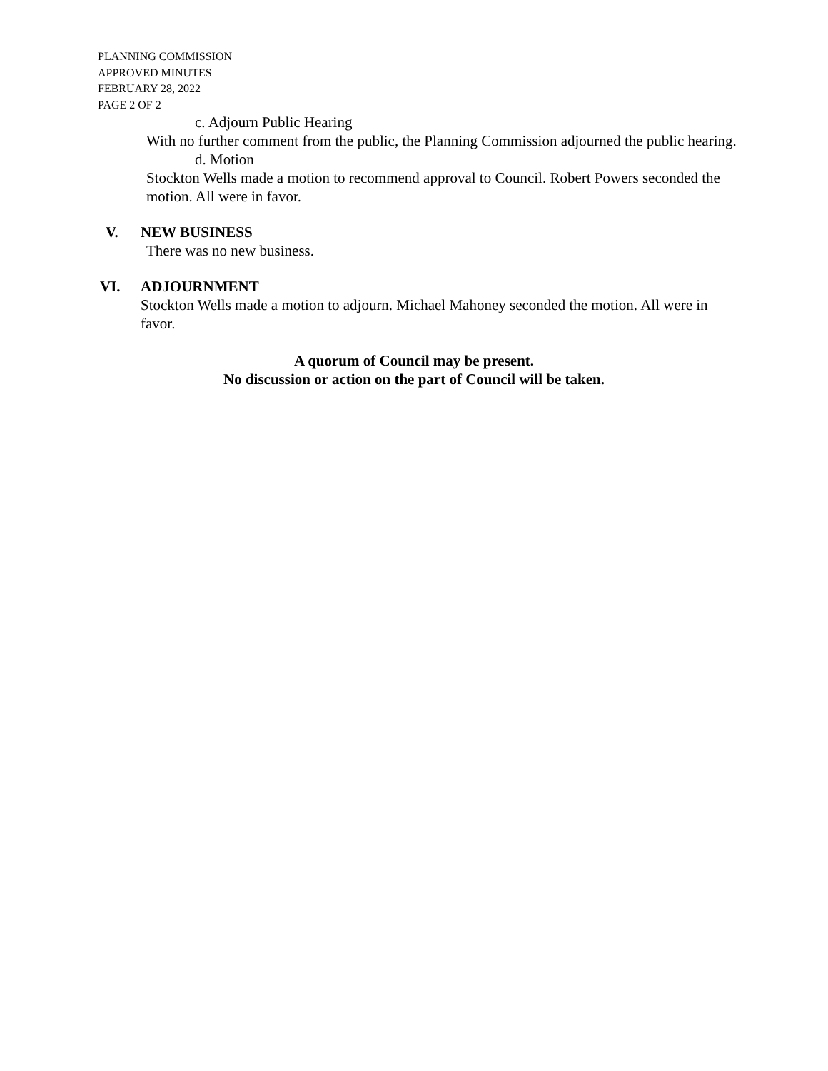PLANNING COMMISSION
APPROVED MINUTES
FEBRUARY 28, 2022
PAGE 2 OF 2
c. Adjourn Public Hearing
With no further comment from the public, the Planning Commission adjourned the public hearing.
d. Motion
Stockton Wells made a motion to recommend approval to Council. Robert Powers seconded the motion. All were in favor.
V. NEW BUSINESS
There was no new business.
VI. ADJOURNMENT
Stockton Wells made a motion to adjourn. Michael Mahoney seconded the motion. All were in favor.
A quorum of Council may be present.
No discussion or action on the part of Council will be taken.